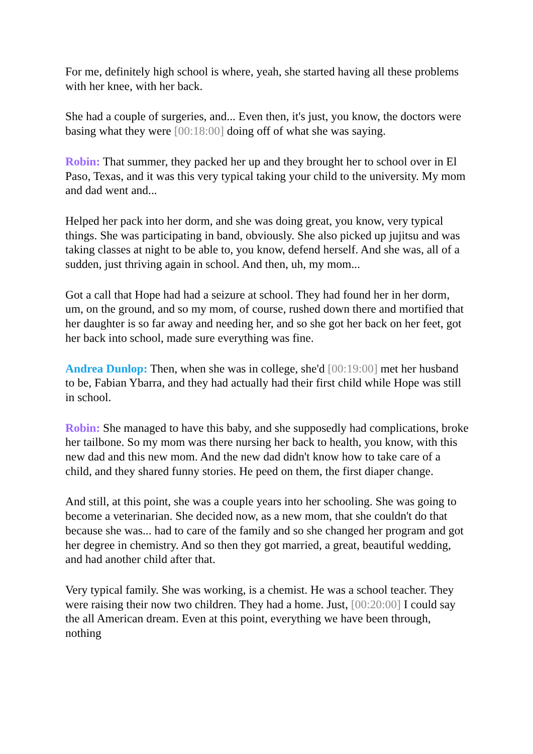For me, definitely high school is where, yeah, she started having all these problems with her knee, with her back.
She had a couple of surgeries, and... Even then, it's just, you know, the doctors were basing what they were [00:18:00] doing off of what she was saying.
Robin: That summer, they packed her up and they brought her to school over in El Paso, Texas, and it was this very typical taking your child to the university. My mom and dad went and...
Helped her pack into her dorm, and she was doing great, you know, very typical things. She was participating in band, obviously. She also picked up jujitsu and was taking classes at night to be able to, you know, defend herself. And she was, all of a sudden, just thriving again in school. And then, uh, my mom...
Got a call that Hope had had a seizure at school. They had found her in her dorm, um, on the ground, and so my mom, of course, rushed down there and mortified that her daughter is so far away and needing her, and so she got her back on her feet, got her back into school, made sure everything was fine.
Andrea Dunlop: Then, when she was in college, she'd [00:19:00] met her husband to be, Fabian Ybarra, and they had actually had their first child while Hope was still in school.
Robin: She managed to have this baby, and she supposedly had complications, broke her tailbone. So my mom was there nursing her back to health, you know, with this new dad and this new mom. And the new dad didn't know how to take care of a child, and they shared funny stories. He peed on them, the first diaper change.
And still, at this point, she was a couple years into her schooling. She was going to become a veterinarian. She decided now, as a new mom, that she couldn't do that because she was... had to care of the family and so she changed her program and got her degree in chemistry. And so then they got married, a great, beautiful wedding, and had another child after that.
Very typical family. She was working, is a chemist. He was a school teacher. They were raising their now two children. They had a home. Just, [00:20:00] I could say the all American dream. Even at this point, everything we have been through, nothing